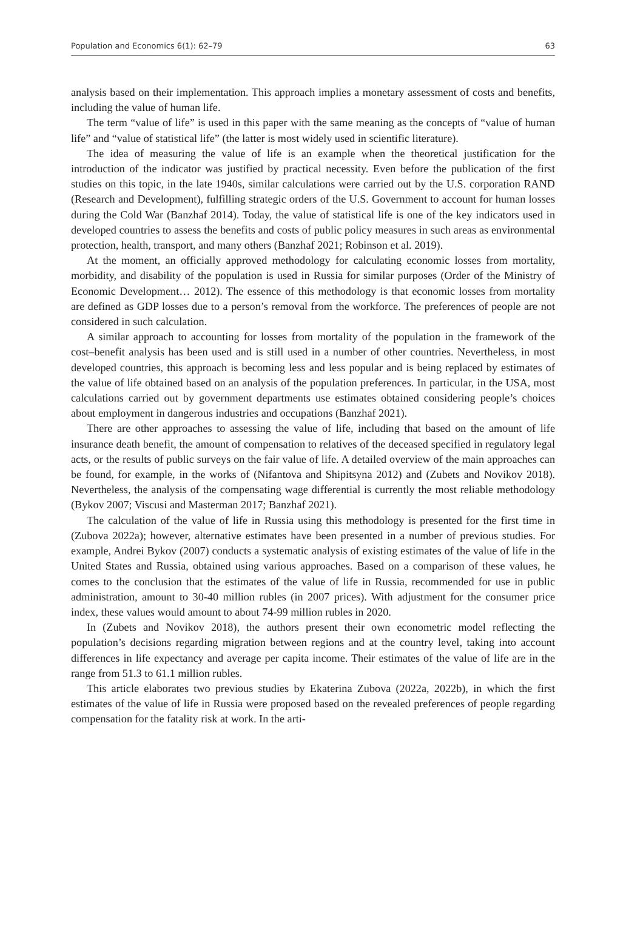Population and Economics 6(1): 62–79 63
analysis based on their implementation. This approach implies a monetary assessment of costs and benefits, including the value of human life.
The term “value of life” is used in this paper with the same meaning as the concepts of “value of human life” and “value of statistical life” (the latter is most widely used in scientific literature).
The idea of measuring the value of life is an example when the theoretical justification for the introduction of the indicator was justified by practical necessity. Even before the publication of the first studies on this topic, in the late 1940s, similar calculations were carried out by the U.S. corporation RAND (Research and Development), fulfilling strategic orders of the U.S. Government to account for human losses during the Cold War (Banzhaf 2014). Today, the value of statistical life is one of the key indicators used in developed countries to assess the benefits and costs of public policy measures in such areas as environmental protection, health, transport, and many others (Banzhaf 2021; Robinson et al. 2019).
At the moment, an officially approved methodology for calculating economic losses from mortality, morbidity, and disability of the population is used in Russia for similar purposes (Order of the Ministry of Economic Development… 2012). The essence of this methodology is that economic losses from mortality are defined as GDP losses due to a person’s removal from the workforce. The preferences of people are not considered in such calculation.
A similar approach to accounting for losses from mortality of the population in the framework of the cost–benefit analysis has been used and is still used in a number of other countries. Nevertheless, in most developed countries, this approach is becoming less and less popular and is being replaced by estimates of the value of life obtained based on an analysis of the population preferences. In particular, in the USA, most calculations carried out by government departments use estimates obtained considering people’s choices about employment in dangerous industries and occupations (Banzhaf 2021).
There are other approaches to assessing the value of life, including that based on the amount of life insurance death benefit, the amount of compensation to relatives of the deceased specified in regulatory legal acts, or the results of public surveys on the fair value of life. A detailed overview of the main approaches can be found, for example, in the works of (Nifantova and Shipitsyna 2012) and (Zubets and Novikov 2018). Nevertheless, the analysis of the compensating wage differential is currently the most reliable methodology (Bykov 2007; Viscusi and Masterman 2017; Banzhaf 2021).
The calculation of the value of life in Russia using this methodology is presented for the first time in (Zubova 2022a); however, alternative estimates have been presented in a number of previous studies. For example, Andrei Bykov (2007) conducts a systematic analysis of existing estimates of the value of life in the United States and Russia, obtained using various approaches. Based on a comparison of these values, he comes to the conclusion that the estimates of the value of life in Russia, recommended for use in public administration, amount to 30-40 million rubles (in 2007 prices). With adjustment for the consumer price index, these values would amount to about 74-99 million rubles in 2020.
In (Zubets and Novikov 2018), the authors present their own econometric model reflecting the population’s decisions regarding migration between regions and at the country level, taking into account differences in life expectancy and average per capita income. Their estimates of the value of life are in the range from 51.3 to 61.1 million rubles.
This article elaborates two previous studies by Ekaterina Zubova (2022a, 2022b), in which the first estimates of the value of life in Russia were proposed based on the revealed preferences of people regarding compensation for the fatality risk at work. In the arti-